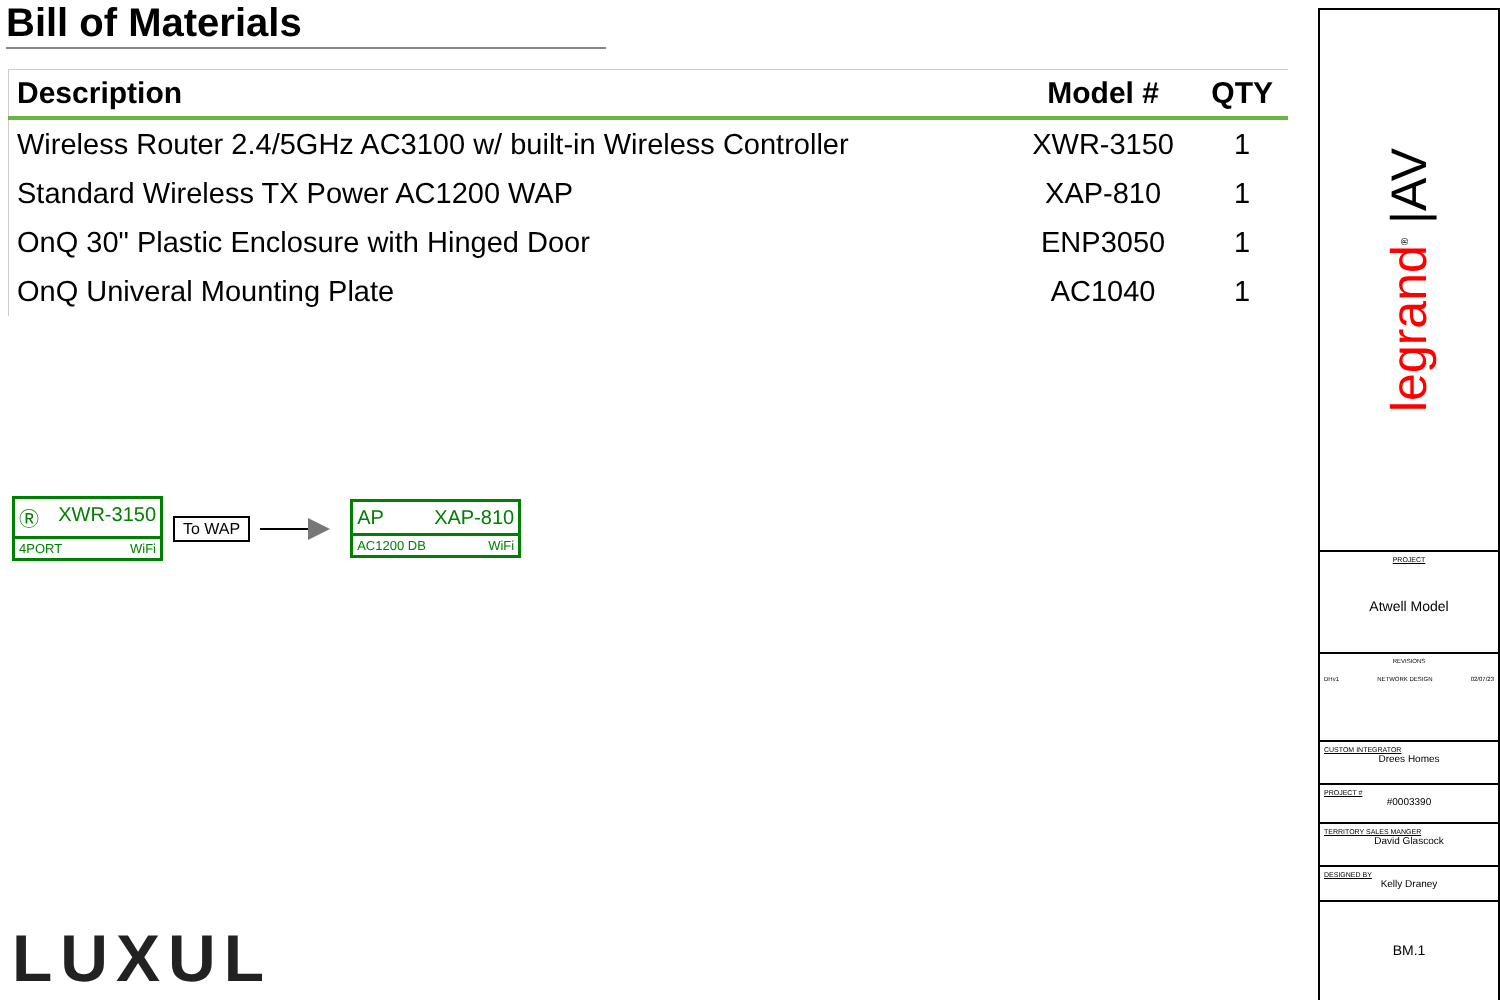Bill of Materials
| Description | Model # | QTY |
| --- | --- | --- |
| Wireless Router 2.4/5GHz AC3100 w/ built-in Wireless Controller | XWR-3150 | 1 |
| Standard Wireless TX Power AC1200 WAP | XAP-810 | 1 |
| OnQ 30" Plastic Enclosure with Hinged Door | ENP3050 | 1 |
| OnQ Univeral Mounting Plate | AC1040 | 1 |
Ⓡ XWR-3150
4PORT WiFi
To WAP
AP XAP-810
AC1200 DB WiFi
LUXUL
legrand<sup>®</sup> |AV
PROJECT
Atwell Model
REVISIONS
DHv1 NETWORK DESIGN 02/07/23
CUSTOM INTEGRATOR
Drees Homes
PROJECT #
#0003390
TERRITORY SALES MANGER
David Glascock
DESIGNED BY
Kelly Draney
BM.1